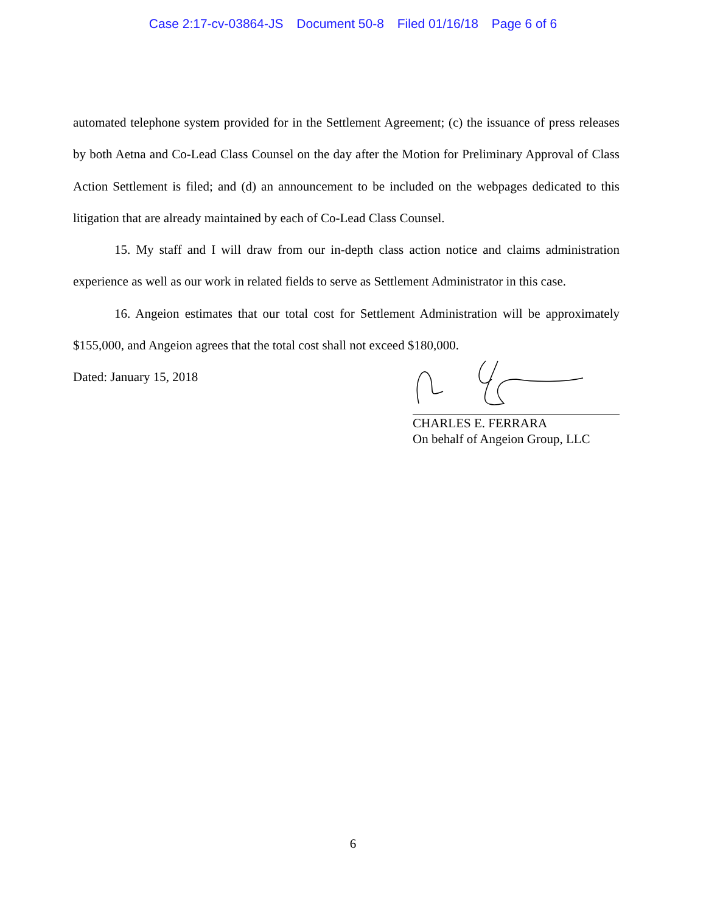Case 2:17-cv-03864-JS Document 50-8 Filed 01/16/18 Page 6 of 6
automated telephone system provided for in the Settlement Agreement; (c) the issuance of press releases by both Aetna and Co-Lead Class Counsel on the day after the Motion for Preliminary Approval of Class Action Settlement is filed; and (d) an announcement to be included on the webpages dedicated to this litigation that are already maintained by each of Co-Lead Class Counsel.
15. My staff and I will draw from our in-depth class action notice and claims administration experience as well as our work in related fields to serve as Settlement Administrator in this case.
16. Angeion estimates that our total cost for Settlement Administration will be approximately $155,000, and Angeion agrees that the total cost shall not exceed $180,000.
Dated: January 15, 2018
CHARLES E. FERRARA
On behalf of Angeion Group, LLC
6